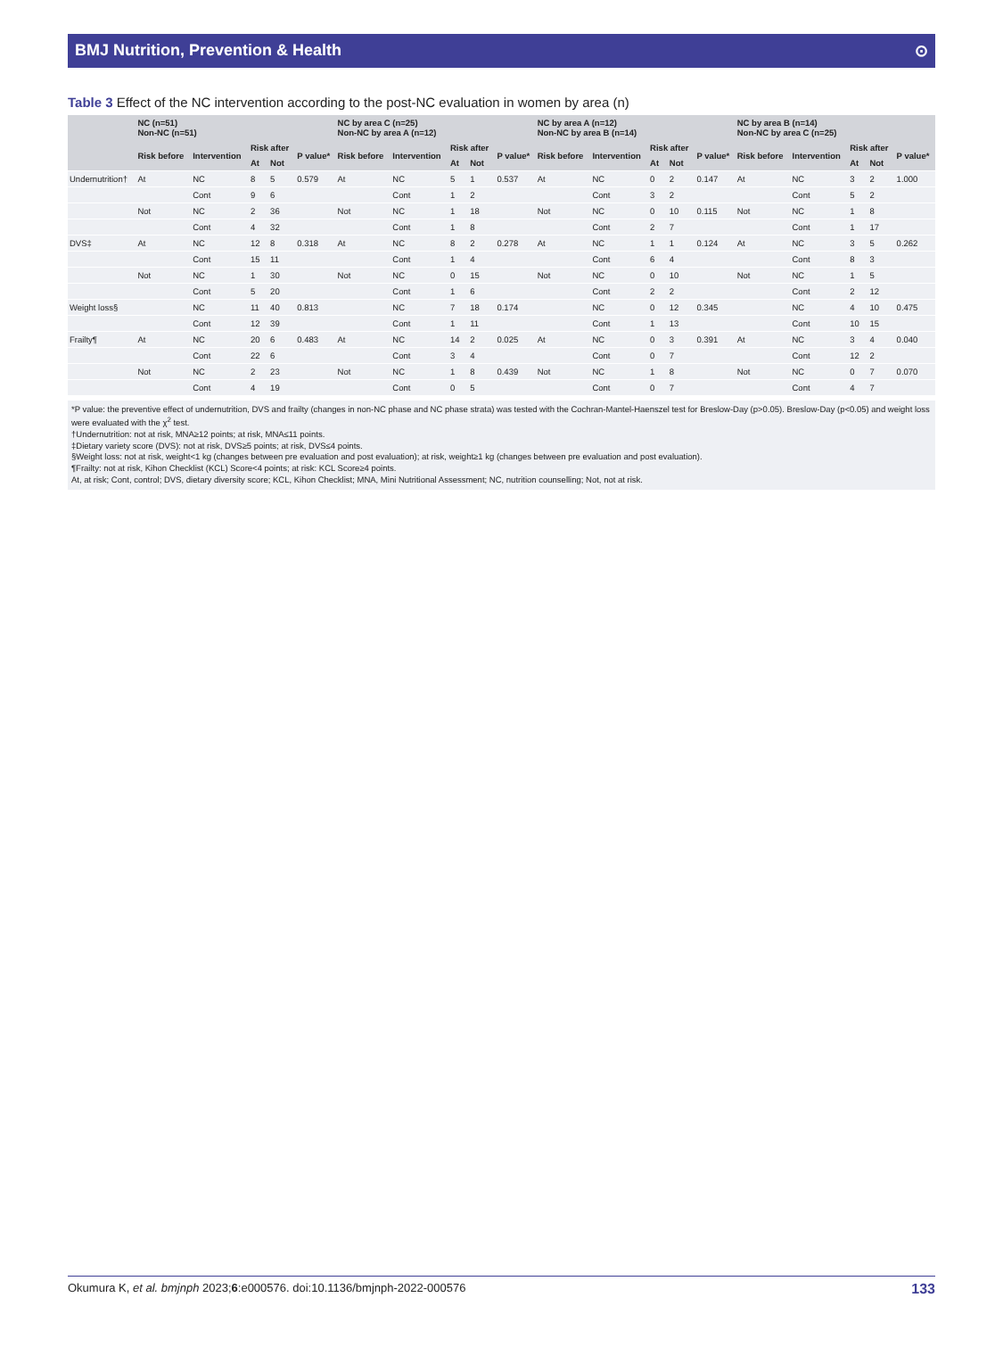BMJ Nutrition, Prevention & Health ⊙
Table 3 Effect of the NC intervention according to the post-NC evaluation in women by area (n)
| | NC (n=51) Non-NC (n=51) | | | | | NC by area C (n=25) Non-NC by area A (n=12) | | | | | NC by area A (n=12) Non-NC by area B (n=14) | | | | | NC by area B (n=14) Non-NC by area C (n=25) | | | | |
| --- | --- | --- | --- | --- | --- | --- | --- | --- | --- | --- | --- | --- | --- | --- | --- | --- | --- | --- | --- | --- |
| | Risk before | Intervention | Risk after | | P value* | Risk before | Intervention | Risk after | | P value* | Risk before | Intervention | Risk after | | P value* | Risk before | Intervention | Risk after | | P value* |
| | | | At | Not | | | | At | Not | | | | At | Not | | | | At | Not | |
| Undernutrition† | At | NC | 8 | 5 | 0.579 | At | NC | 5 | 1 | 0.537 | At | NC | 0 | 2 | 0.147 | At | NC | 3 | 2 | 1.000 |
| | | Cont | 9 | 6 | | | Cont | 1 | 2 | | | Cont | 3 | 2 | | | Cont | 5 | 2 | |
| | Not | NC | 2 | 36 | | Not | NC | 1 | 18 | | Not | NC | 0 | 10 | 0.115 | Not | NC | 1 | 8 | |
| | | Cont | 4 | 32 | | | Cont | 1 | 8 | | | Cont | 2 | 7 | | | Cont | 1 | 17 | |
| DVS‡ | At | NC | 12 | 8 | 0.318 | At | NC | 8 | 2 | 0.278 | At | NC | 1 | 1 | 0.124 | At | NC | 3 | 5 | 0.262 |
| | | Cont | 15 | 11 | | | Cont | 1 | 4 | | | Cont | 6 | 4 | | | Cont | 8 | 3 | |
| | Not | NC | 1 | 30 | | Not | NC | 0 | 15 | | Not | NC | 0 | 10 | | Not | NC | 1 | 5 | |
| | | Cont | 5 | 20 | | | Cont | 1 | 6 | | | Cont | 2 | 2 | | | Cont | 2 | 12 | |
| Weight loss§ | | NC | 11 | 40 | 0.813 | | NC | 7 | 18 | 0.174 | | NC | 0 | 12 | 0.345 | | NC | 4 | 10 | 0.475 |
| | | Cont | 12 | 39 | | | Cont | 1 | 11 | | | Cont | 1 | 13 | | | Cont | 10 | 15 | |
| Frailty¶ | At | NC | 20 | 6 | 0.483 | At | NC | 14 | 2 | 0.025 | At | NC | 0 | 3 | 0.391 | At | NC | 3 | 4 | 0.040 |
| | | Cont | 22 | 6 | | | Cont | 3 | 4 | | | Cont | 0 | 7 | | | Cont | 12 | 2 | |
| | Not | NC | 2 | 23 | | Not | NC | 1 | 8 | 0.439 | Not | NC | 1 | 8 | | Not | NC | 0 | 7 | 0.070 |
| | | Cont | 4 | 19 | | | Cont | 0 | 5 | | | Cont | 0 | 7 | | | Cont | 4 | 7 | |
*P value: the preventive effect of undernutrition, DVS and frailty (changes in non-NC phase and NC phase strata) was tested with the Cochran-Mantel-Haenszel test for Breslow-Day (p>0.05). Breslow-Day (p<0.05) and weight loss were evaluated with the χ<sup>2</sup> test.
†Undernutrition: not at risk, MNA≥12 points; at risk, MNA≤11 points.
‡Dietary variety score (DVS): not at risk, DVS≥5 points; at risk, DVS≤4 points.
§Weight loss: not at risk, weight<1 kg (changes between pre evaluation and post evaluation); at risk, weight≥1 kg (changes between pre evaluation and post evaluation).
¶Frailty: not at risk, Kihon Checklist (KCL) Score<4 points; at risk: KCL Score≥4 points.
At, at risk; Cont, control; DVS, dietary diversity score; KCL, Kihon Checklist; MNA, Mini Nutritional Assessment; NC, nutrition counselling; Not, not at risk.
Okumura K, et al. bmjnph 2023;6:e000576. doi:10.1136/bmjnph-2022-000576 133